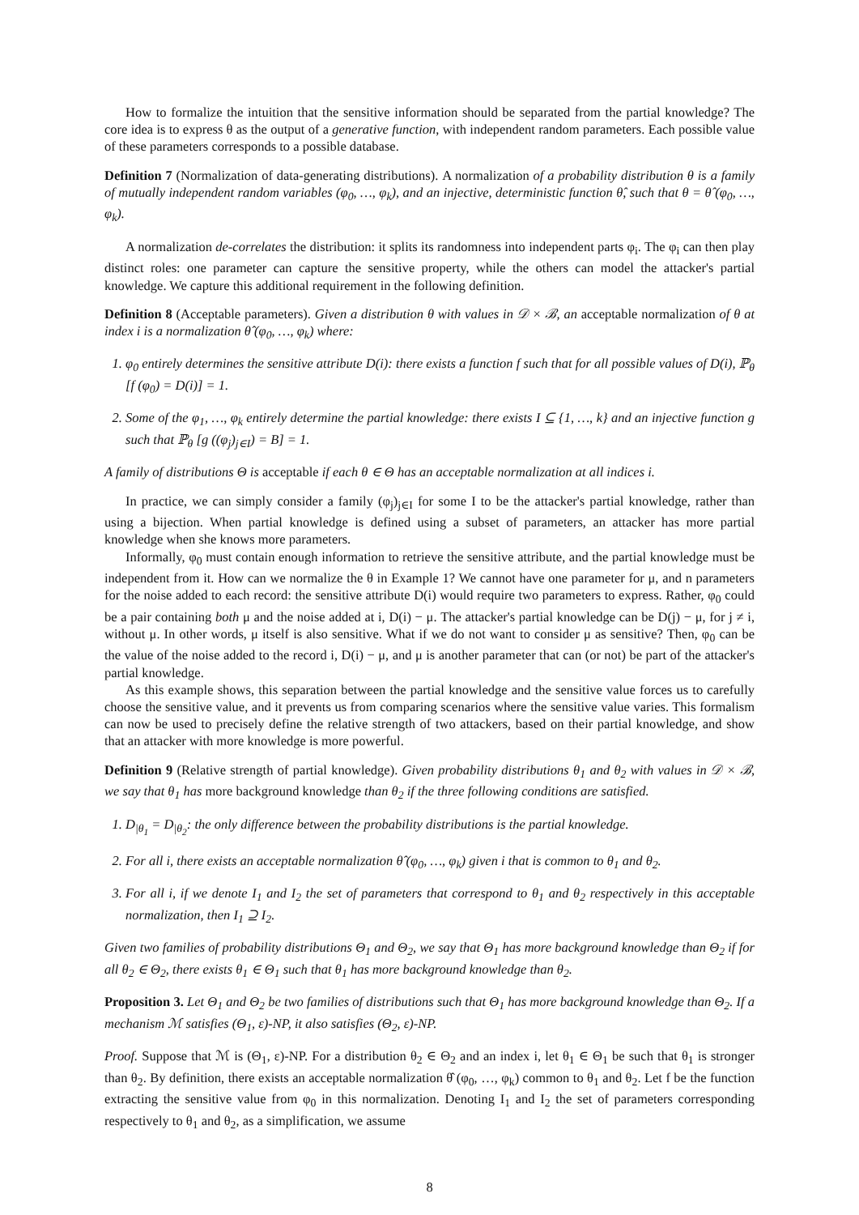How to formalize the intuition that the sensitive information should be separated from the partial knowledge? The core idea is to express θ as the output of a generative function, with independent random parameters. Each possible value of these parameters corresponds to a possible database.
Definition 7 (Normalization of data-generating distributions). A normalization of a probability distribution θ is a family of mutually independent random variables (φ<sub>0</sub>, …, φ<sub>k</sub>), and an injective, deterministic function θ̂, such that θ = θ̂ (φ<sub>0</sub>, …, φ<sub>k</sub>).
A normalization de-correlates the distribution: it splits its randomness into independent parts φ<sub>i</sub>. The φ<sub>i</sub> can then play distinct roles: one parameter can capture the sensitive property, while the others can model the attacker's partial knowledge. We capture this additional requirement in the following definition.
Definition 8 (Acceptable parameters). Given a distribution θ with values in 𝒟 × ℬ, an acceptable normalization of θ at index i is a normalization θ̂ (φ<sub>0</sub>, …, φ<sub>k</sub>) where:
1. φ<sub>0</sub> entirely determines the sensitive attribute D(i): there exists a function f such that for all possible values of D(i), ℙ<sub>θ</sub> [f (φ<sub>0</sub>) = D(i)] = 1.
2. Some of the φ<sub>1</sub>, …, φ<sub>k</sub> entirely determine the partial knowledge: there exists I ⊆ {1, …, k} and an injective function g such that ℙ<sub>θ</sub> [g ((φ<sub>j</sub>)<sub>j∈I</sub>) = B] = 1.
A family of distributions Θ is acceptable if each θ ∈ Θ has an acceptable normalization at all indices i.
In practice, we can simply consider a family (φ<sub>j</sub>)<sub>j∈I</sub> for some I to be the attacker's partial knowledge, rather than using a bijection. When partial knowledge is defined using a subset of parameters, an attacker has more partial knowledge when she knows more parameters.
Informally, φ<sub>0</sub> must contain enough information to retrieve the sensitive attribute, and the partial knowledge must be independent from it. How can we normalize the θ in Example 1? We cannot have one parameter for μ, and n parameters for the noise added to each record: the sensitive attribute D(i) would require two parameters to express. Rather, φ<sub>0</sub> could be a pair containing both μ and the noise added at i, D(i) − μ. The attacker's partial knowledge can be D(j) − μ, for j ≠ i, without μ. In other words, μ itself is also sensitive. What if we do not want to consider μ as sensitive? Then, φ<sub>0</sub> can be the value of the noise added to the record i, D(i) − μ, and μ is another parameter that can (or not) be part of the attacker's partial knowledge.
As this example shows, this separation between the partial knowledge and the sensitive value forces us to carefully choose the sensitive value, and it prevents us from comparing scenarios where the sensitive value varies. This formalism can now be used to precisely define the relative strength of two attackers, based on their partial knowledge, and show that an attacker with more knowledge is more powerful.
Definition 9 (Relative strength of partial knowledge). Given probability distributions θ<sub>1</sub> and θ<sub>2</sub> with values in 𝒟 × ℬ, we say that θ<sub>1</sub> has more background knowledge than θ<sub>2</sub> if the three following conditions are satisfied.
1. D<sub>|θ<sub>1</sub></sub> = D<sub>|θ<sub>2</sub></sub>: the only difference between the probability distributions is the partial knowledge.
2. For all i, there exists an acceptable normalization θ̂ (φ<sub>0</sub>, …, φ<sub>k</sub>) given i that is common to θ<sub>1</sub> and θ<sub>2</sub>.
3. For all i, if we denote I<sub>1</sub> and I<sub>2</sub> the set of parameters that correspond to θ<sub>1</sub> and θ<sub>2</sub> respectively in this acceptable normalization, then I<sub>1</sub> ⊇ I<sub>2</sub>.
Given two families of probability distributions Θ<sub>1</sub> and Θ<sub>2</sub>, we say that Θ<sub>1</sub> has more background knowledge than Θ<sub>2</sub> if for all θ<sub>2</sub> ∈ Θ<sub>2</sub>, there exists θ<sub>1</sub> ∈ Θ<sub>1</sub> such that θ<sub>1</sub> has more background knowledge than θ<sub>2</sub>.
Proposition 3. Let Θ<sub>1</sub> and Θ<sub>2</sub> be two families of distributions such that Θ<sub>1</sub> has more background knowledge than Θ<sub>2</sub>. If a mechanism ℳ satisfies (Θ<sub>1</sub>, ε)-NP, it also satisfies (Θ<sub>2</sub>, ε)-NP.
Proof. Suppose that ℳ is (Θ<sub>1</sub>, ε)-NP. For a distribution θ<sub>2</sub> ∈ Θ<sub>2</sub> and an index i, let θ<sub>1</sub> ∈ Θ<sub>1</sub> be such that θ<sub>1</sub> is stronger than θ<sub>2</sub>. By definition, there exists an acceptable normalization θ̂ (φ<sub>0</sub>, …, φ<sub>k</sub>) common to θ<sub>1</sub> and θ<sub>2</sub>. Let f be the function extracting the sensitive value from φ<sub>0</sub> in this normalization. Denoting I<sub>1</sub> and I<sub>2</sub> the set of parameters corresponding respectively to θ<sub>1</sub> and θ<sub>2</sub>, as a simplification, we assume
8